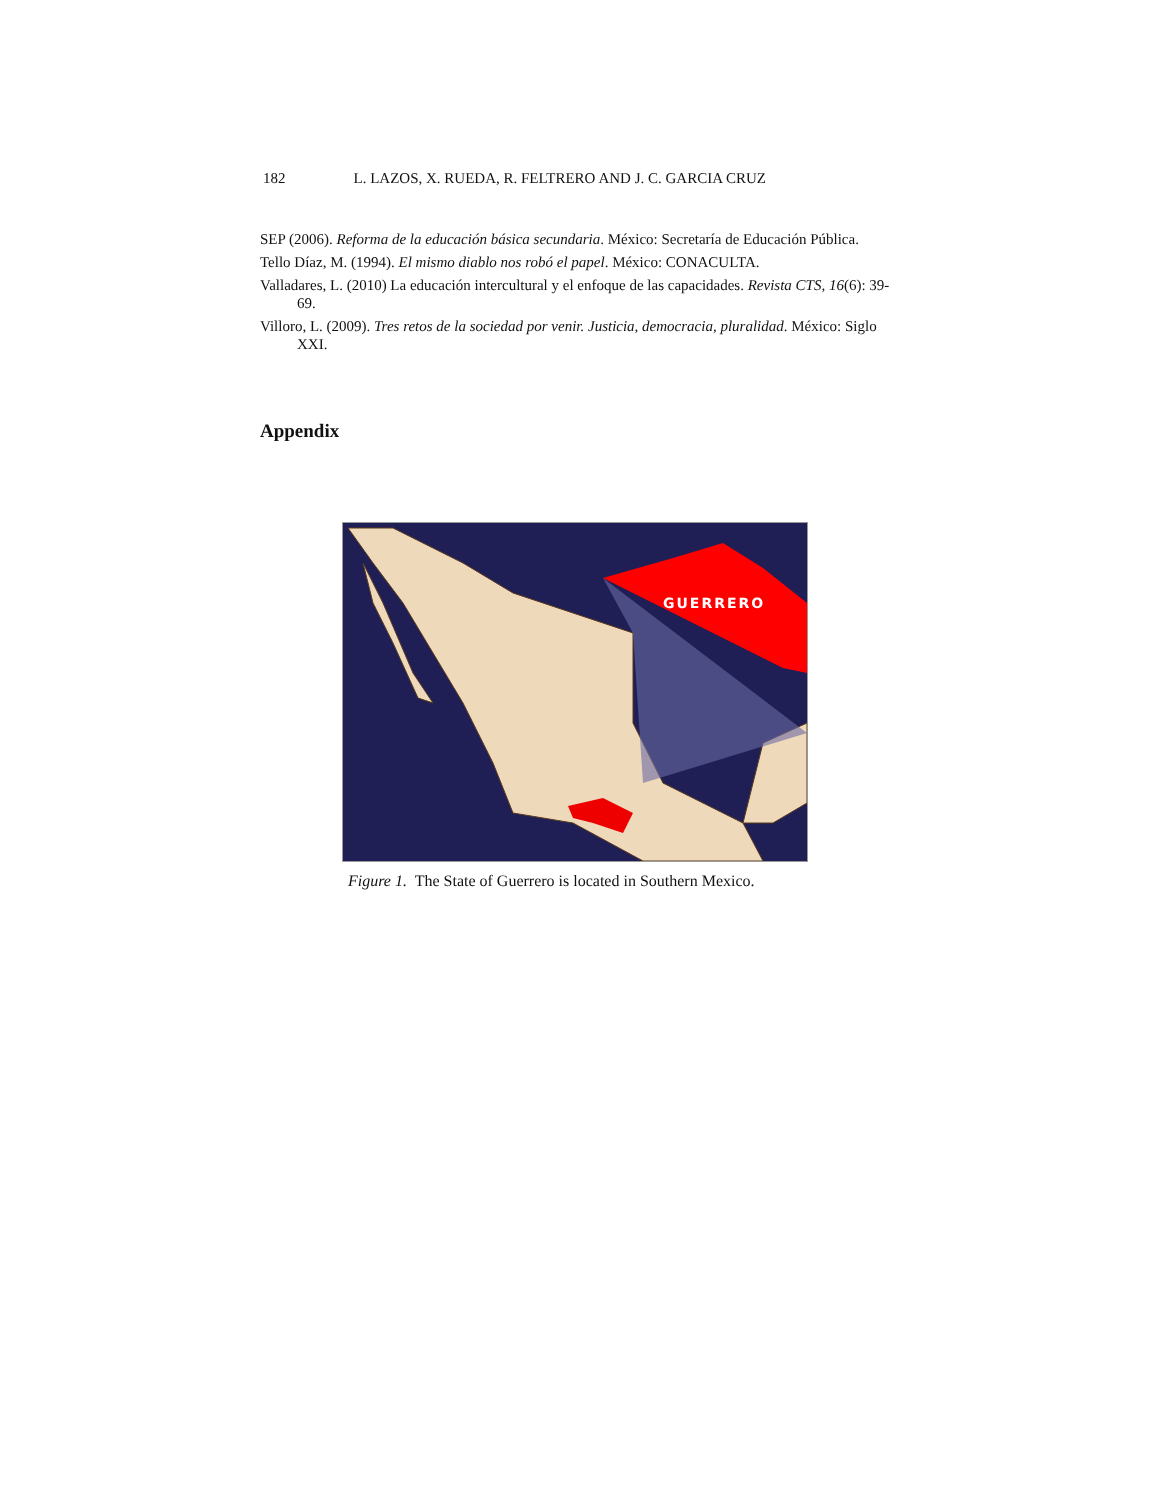182 L. LAZOS, X. RUEDA, R. FELTRERO AND J. C. GARCIA CRUZ
SEP (2006). Reforma de la educación básica secundaria. México: Secretaría de Educación Pública.
Tello Díaz, M. (1994). El mismo diablo nos robó el papel. México: CONACULTA.
Valladares, L. (2010) La educación intercultural y el enfoque de las capacidades. Revista CTS, 16(6): 39-69.
Villoro, L. (2009). Tres retos de la sociedad por venir. Justicia, democracia, pluralidad. México: Siglo XXI.
Appendix
GUERRERO
Figure 1. The State of Guerrero is located in Southern Mexico.